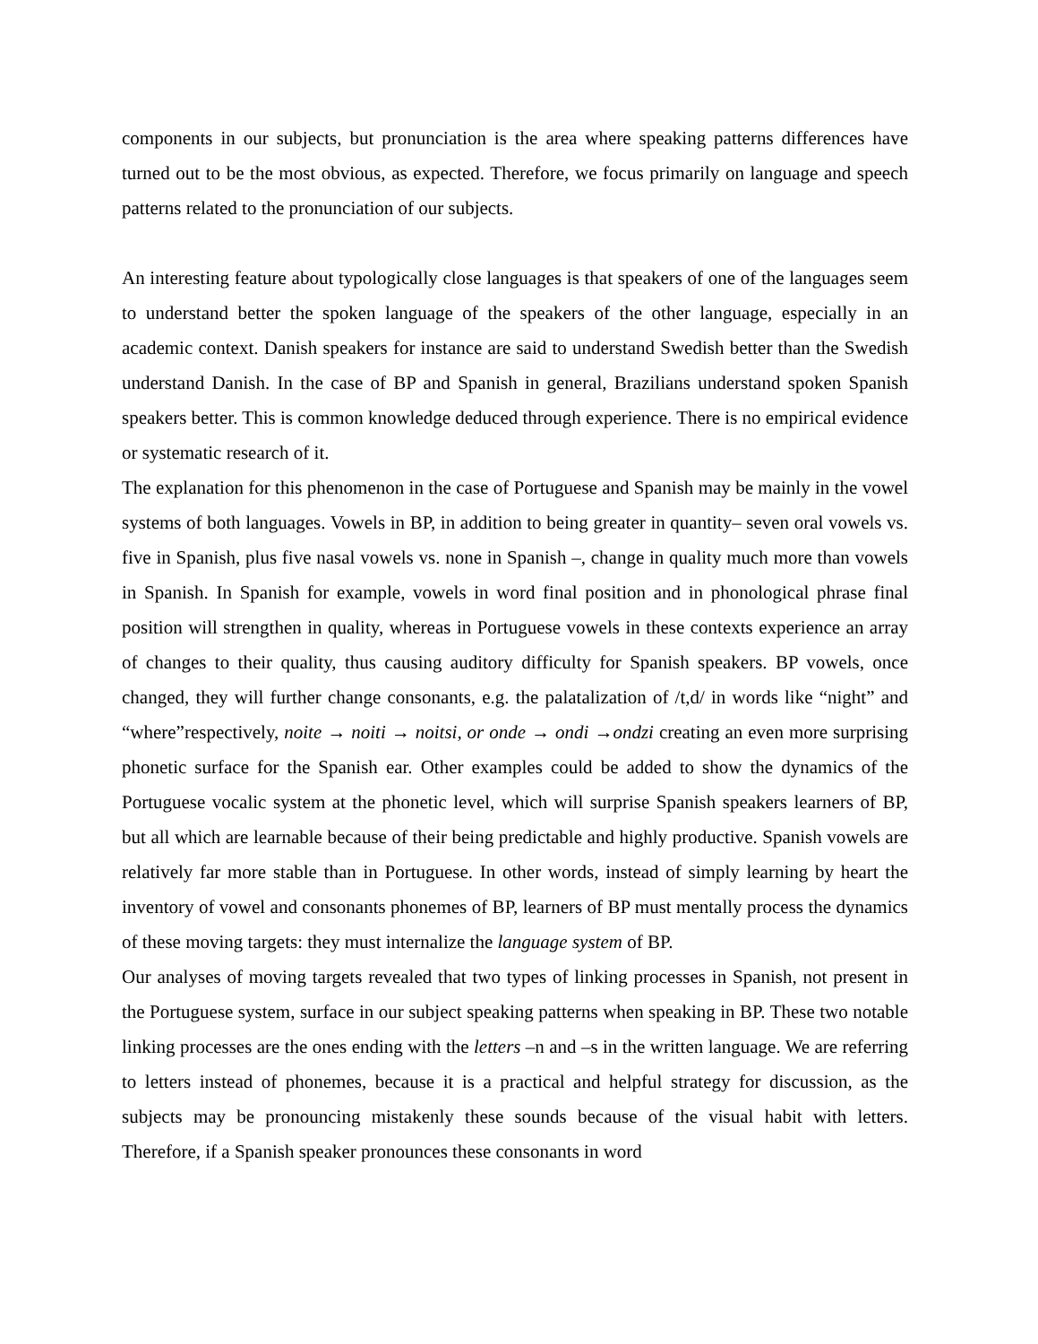components in our subjects, but pronunciation is the area where speaking patterns differences have turned out to be the most obvious, as expected. Therefore, we focus primarily on language and speech patterns related to the pronunciation of our subjects.
An interesting feature about typologically close languages is that speakers of one of the languages seem to understand better the spoken language of the speakers of the other language, especially in an academic context. Danish speakers for instance are said to understand Swedish better than the Swedish understand Danish. In the case of BP and Spanish in general, Brazilians understand spoken Spanish speakers better. This is common knowledge deduced through experience. There is no empirical evidence or systematic research of it.
The explanation for this phenomenon in the case of Portuguese and Spanish may be mainly in the vowel systems of both languages. Vowels in BP, in addition to being greater in quantity– seven oral vowels vs. five in Spanish, plus five nasal vowels vs. none in Spanish –, change in quality much more than vowels in Spanish. In Spanish for example, vowels in word final position and in phonological phrase final position will strengthen in quality, whereas in Portuguese vowels in these contexts experience an array of changes to their quality, thus causing auditory difficulty for Spanish speakers. BP vowels, once changed, they will further change consonants, e.g. the palatalization of /t,d/ in words like “night” and “where”respectively, noite → noiti → noitsi, or onde → ondi →ondzi creating an even more surprising phonetic surface for the Spanish ear. Other examples could be added to show the dynamics of the Portuguese vocalic system at the phonetic level, which will surprise Spanish speakers learners of BP, but all which are learnable because of their being predictable and highly productive. Spanish vowels are relatively far more stable than in Portuguese. In other words, instead of simply learning by heart the inventory of vowel and consonants phonemes of BP, learners of BP must mentally process the dynamics of these moving targets: they must internalize the language system of BP.
Our analyses of moving targets revealed that two types of linking processes in Spanish, not present in the Portuguese system, surface in our subject speaking patterns when speaking in BP. These two notable linking processes are the ones ending with the letters –n and –s in the written language. We are referring to letters instead of phonemes, because it is a practical and helpful strategy for discussion, as the subjects may be pronouncing mistakenly these sounds because of the visual habit with letters. Therefore, if a Spanish speaker pronounces these consonants in word